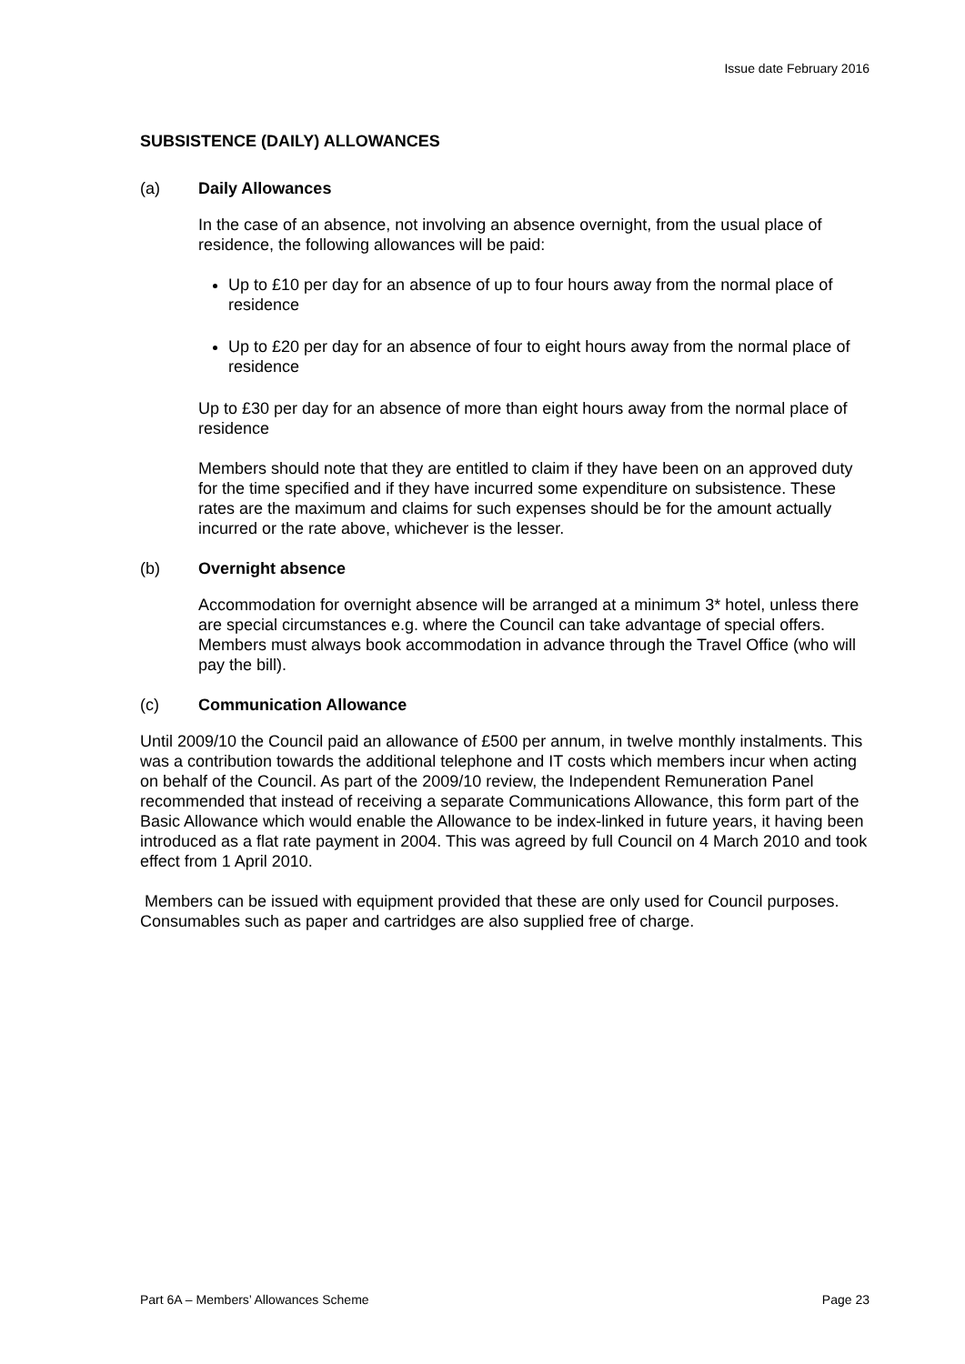Issue date February 2016
SUBSISTENCE (DAILY) ALLOWANCES
(a) Daily Allowances
In the case of an absence, not involving an absence overnight, from the usual place of residence, the following allowances will be paid:
Up to £10 per day for an absence of up to four hours away from the normal place of residence
Up to £20 per day for an absence of four to eight hours away from the normal place of residence
Up to £30 per day for an absence of more than eight hours away from the normal place of residence
Members should note that they are entitled to claim if they have been on an approved duty for the time specified and if they have incurred some expenditure on subsistence. These rates are the maximum and claims for such expenses should be for the amount actually incurred or the rate above, whichever is the lesser.
(b) Overnight absence
Accommodation for overnight absence will be arranged at a minimum 3* hotel, unless there are special circumstances e.g. where the Council can take advantage of special offers. Members must always book accommodation in advance through the Travel Office (who will pay the bill).
(c) Communication Allowance
Until 2009/10 the Council paid an allowance of £500 per annum, in twelve monthly instalments. This was a contribution towards the additional telephone and IT costs which members incur when acting on behalf of the Council. As part of the 2009/10 review, the Independent Remuneration Panel recommended that instead of receiving a separate Communications Allowance, this form part of the Basic Allowance which would enable the Allowance to be index-linked in future years, it having been introduced as a flat rate payment in 2004. This was agreed by full Council on 4 March 2010 and took effect from 1 April 2010.
Members can be issued with equipment provided that these are only used for Council purposes. Consumables such as paper and cartridges are also supplied free of charge.
Part 6A – Members’ Allowances Scheme Page 23